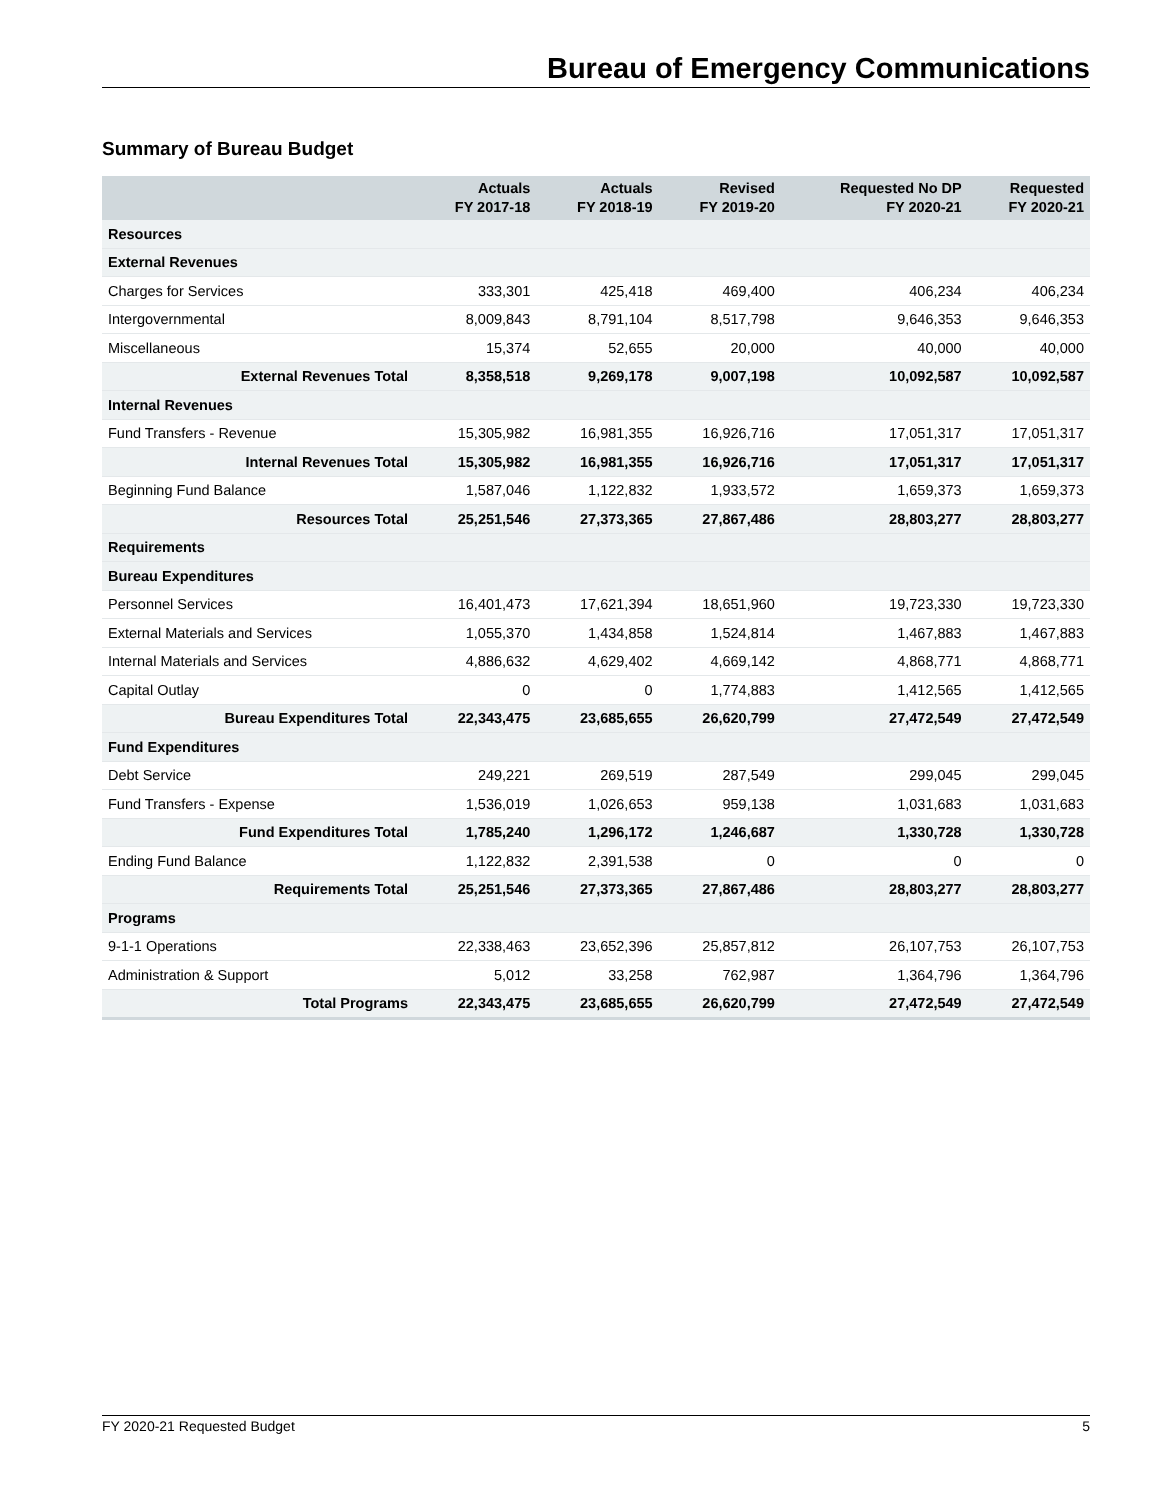Bureau of Emergency Communications
Summary of Bureau Budget
| | Actuals FY 2017-18 | Actuals FY 2018-19 | Revised FY 2019-20 | Requested No DP FY 2020-21 | Requested FY 2020-21 |
| --- | --- | --- | --- | --- | --- |
| Resources | | | | | |
| External Revenues | | | | | |
| Charges for Services | 333,301 | 425,418 | 469,400 | 406,234 | 406,234 |
| Intergovernmental | 8,009,843 | 8,791,104 | 8,517,798 | 9,646,353 | 9,646,353 |
| Miscellaneous | 15,374 | 52,655 | 20,000 | 40,000 | 40,000 |
| External Revenues Total | 8,358,518 | 9,269,178 | 9,007,198 | 10,092,587 | 10,092,587 |
| Internal Revenues | | | | | |
| Fund Transfers - Revenue | 15,305,982 | 16,981,355 | 16,926,716 | 17,051,317 | 17,051,317 |
| Internal Revenues Total | 15,305,982 | 16,981,355 | 16,926,716 | 17,051,317 | 17,051,317 |
| Beginning Fund Balance | 1,587,046 | 1,122,832 | 1,933,572 | 1,659,373 | 1,659,373 |
| Resources Total | 25,251,546 | 27,373,365 | 27,867,486 | 28,803,277 | 28,803,277 |
| Requirements | | | | | |
| Bureau Expenditures | | | | | |
| Personnel Services | 16,401,473 | 17,621,394 | 18,651,960 | 19,723,330 | 19,723,330 |
| External Materials and Services | 1,055,370 | 1,434,858 | 1,524,814 | 1,467,883 | 1,467,883 |
| Internal Materials and Services | 4,886,632 | 4,629,402 | 4,669,142 | 4,868,771 | 4,868,771 |
| Capital Outlay | 0 | 0 | 1,774,883 | 1,412,565 | 1,412,565 |
| Bureau Expenditures Total | 22,343,475 | 23,685,655 | 26,620,799 | 27,472,549 | 27,472,549 |
| Fund Expenditures | | | | | |
| Debt Service | 249,221 | 269,519 | 287,549 | 299,045 | 299,045 |
| Fund Transfers - Expense | 1,536,019 | 1,026,653 | 959,138 | 1,031,683 | 1,031,683 |
| Fund Expenditures Total | 1,785,240 | 1,296,172 | 1,246,687 | 1,330,728 | 1,330,728 |
| Ending Fund Balance | 1,122,832 | 2,391,538 | 0 | 0 | 0 |
| Requirements Total | 25,251,546 | 27,373,365 | 27,867,486 | 28,803,277 | 28,803,277 |
| Programs | | | | | |
| 9-1-1 Operations | 22,338,463 | 23,652,396 | 25,857,812 | 26,107,753 | 26,107,753 |
| Administration & Support | 5,012 | 33,258 | 762,987 | 1,364,796 | 1,364,796 |
| Total Programs | 22,343,475 | 23,685,655 | 26,620,799 | 27,472,549 | 27,472,549 |
FY 2020-21 Requested Budget 5